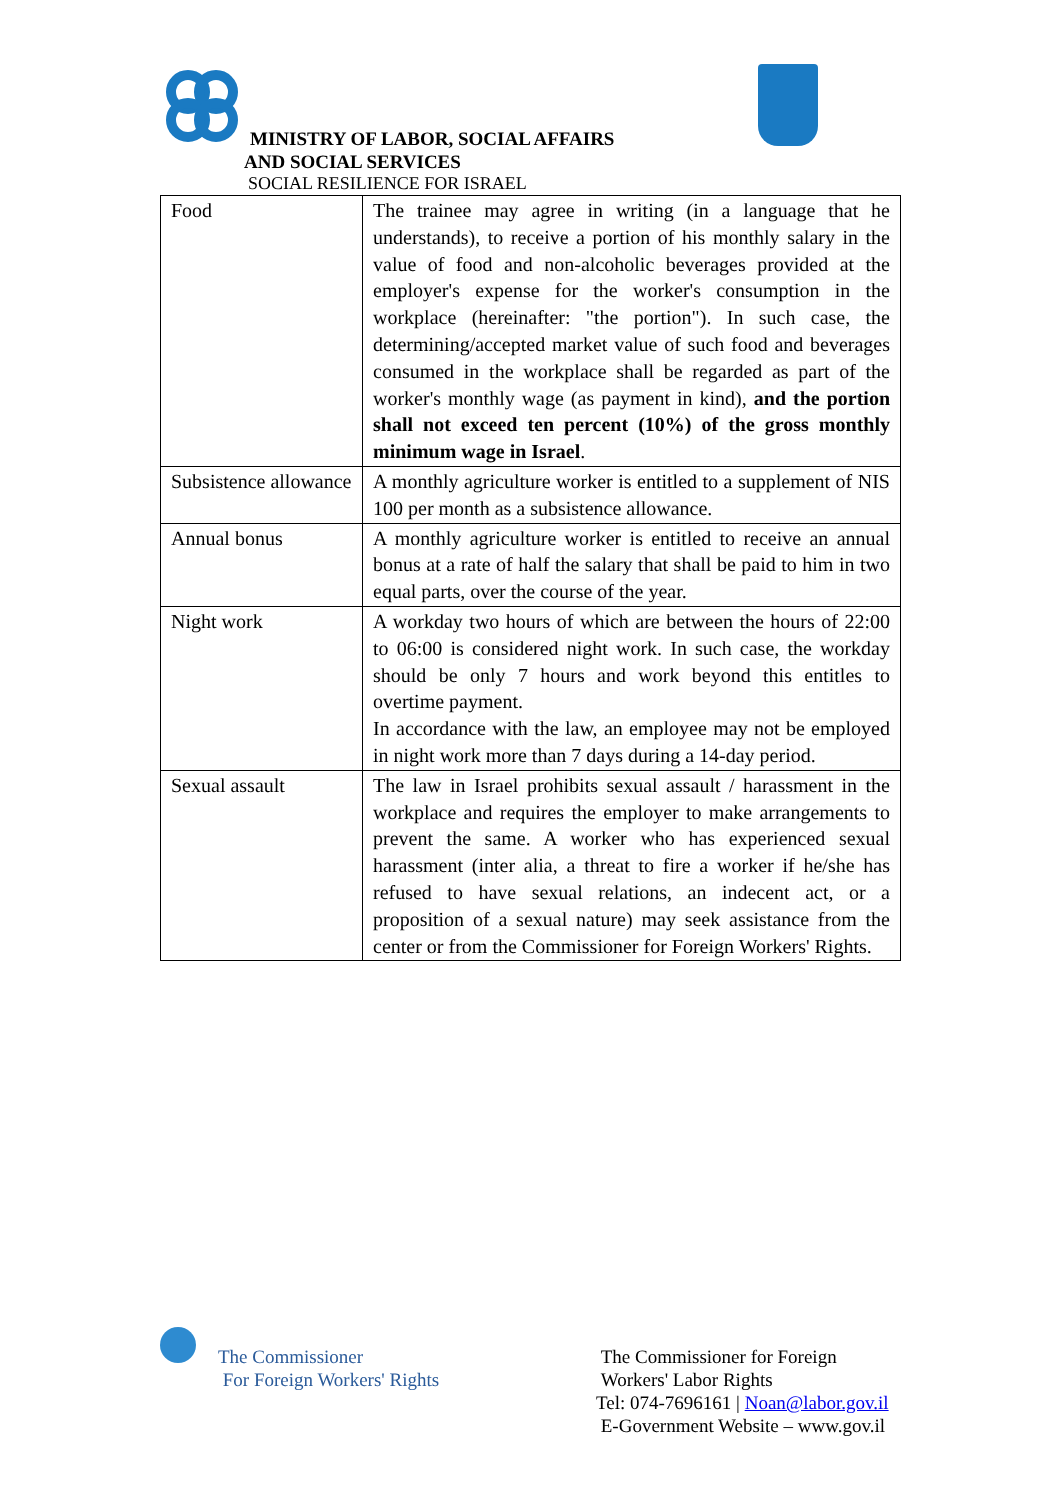MINISTRY OF LABOR, SOCIAL AFFAIRS
AND SOCIAL SERVICES
SOCIAL RESILIENCE FOR ISRAEL
| Food | The trainee may agree in writing (in a language that he understands), to receive a portion of his monthly salary in the value of food and non-alcoholic beverages provided at the employer's expense for the worker's consumption in the workplace (hereinafter: "the portion"). In such case, the determining/accepted market value of such food and beverages consumed in the workplace shall be regarded as part of the worker's monthly wage (as payment in kind), and the portion shall not exceed ten percent (10%) of the gross monthly minimum wage in Israel . |
| Subsistence allowance | A monthly agriculture worker is entitled to a supplement of NIS 100 per month as a subsistence allowance. |
| Annual bonus | A monthly agriculture worker is entitled to receive an annual bonus at a rate of half the salary that shall be paid to him in two equal parts, over the course of the year. |
| Night work | A workday two hours of which are between the hours of 22:00 to 06:00 is considered night work. In such case, the workday should be only 7 hours and work beyond this entitles to overtime payment. In accordance with the law, an employee may not be employed in night work more than 7 days during a 14-day period. |
| Sexual assault | The law in Israel prohibits sexual assault / harassment in the workplace and requires the employer to make arrangements to prevent the same. A worker who has experienced sexual harassment (inter alia, a threat to fire a worker if he/she has refused to have sexual relations, an indecent act, or a proposition of a sexual nature) may seek assistance from the center or from the Commissioner for Foreign Workers' Rights. |
The Commissioner
For Foreign Workers' Rights
The Commissioner for Foreign
Workers' Labor Rights
Tel: 074-7696161 | Noan@labor.gov.il
E-Government Website – www.gov.il